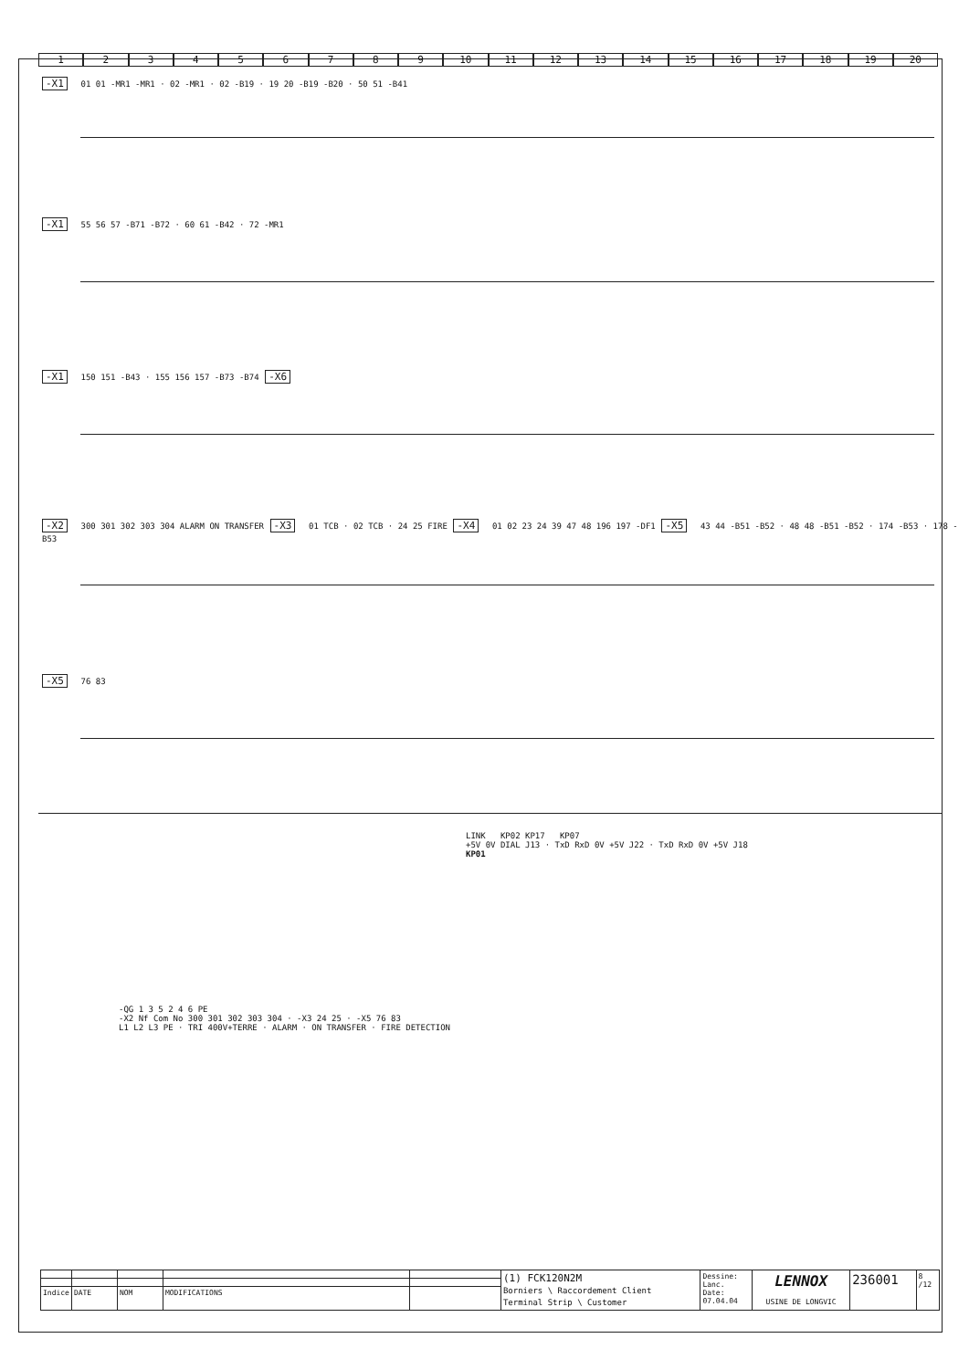123456789 10 11 12 13 14 15 16 17 18 19 20
-X1 01 01 -MR1 -MR1 · 02 -MR1 · 02 -B19 · 19 20 -B19 -B20 · 50 51 -B41
-X1 55 56 57 -B71 -B72 · 60 61 -B42 · 72 -MR1
-X1 150 151 -B43 · 155 156 157 -B73 -B74 -X6
-X2 300 301 302 303 304 ALARM ON TRANSFER -X3 01 TCB · 02 TCB · 24 25 FIRE -X4 01 02 23 24 39 47 48 196 197 -DF1 -X5 43 44 -B51 -B52 · 48 48 -B51 -B52 · 174 -B53 · 178 -B53
-X5 76 83
LINK KP02 KP17 KP07
+5V 0V DIAL J13 · TxD RxD 0V +5V J22 · TxD RxD 0V +5V J18
KP01
-QG 1 3 5 2 4 6 PE
-X2 Nf Com No 300 301 302 303 304 · -X3 24 25 · -X5 76 83
L1 L2 L3 PE · TRI 400V+TERRE · ALARM · ON TRANSFER · FIRE DETECTION
| | | | | | (1) FCK120N2M Borniers \ Raccordement Client Terminal Strip \ Customer | Dessine: Lanc. Date: 07.04.04 | LENNOX USINE DE LONGVIC | 236001 | 8 /12 |
| Indice | DATE | NOM | MODIFICATIONS | | | | | | |